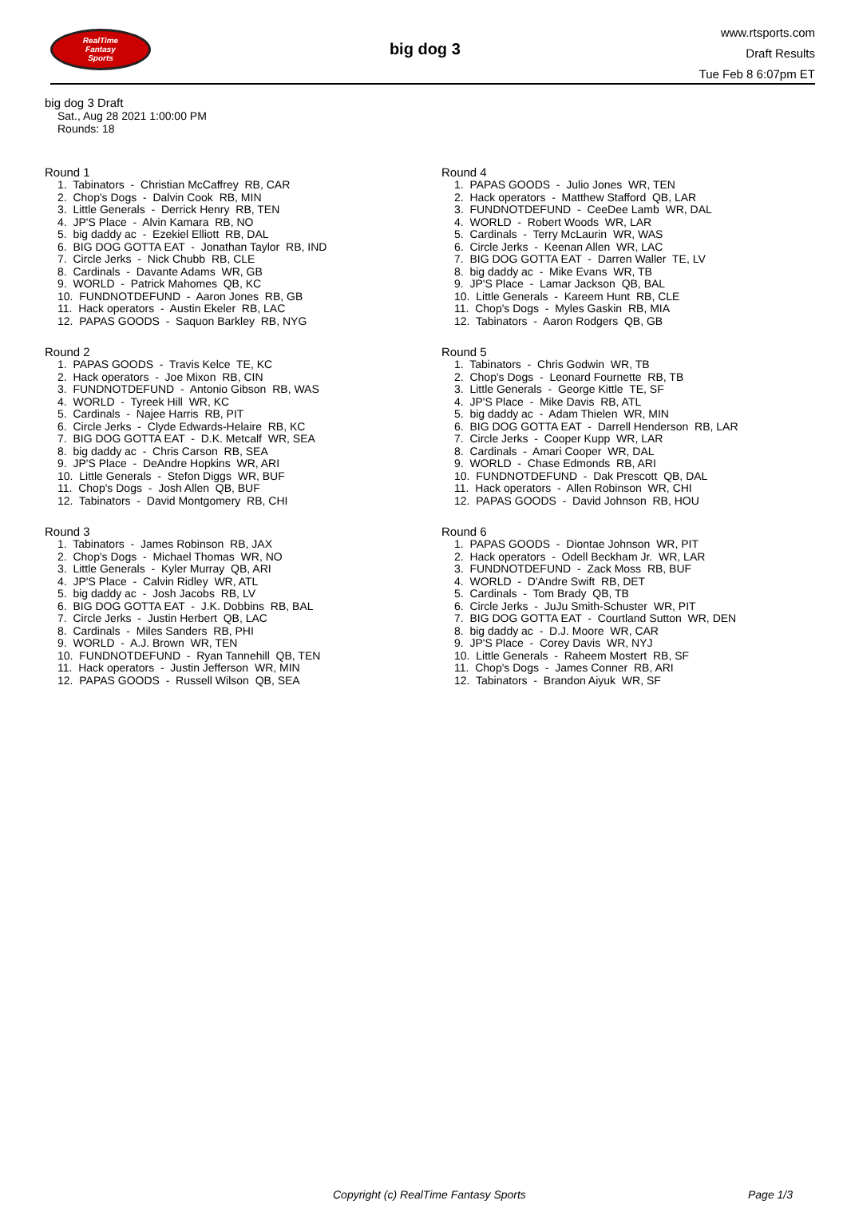RealTime
Fantasy
Sports
big dog 3
www.rtsports.com
Draft Results
Tue Feb 8 6:07pm ET
big dog 3 Draft
Sat., Aug 28 2021 1:00:00 PM
Rounds: 18
Round 1
1. Tabinators - Christian McCaffrey RB, CAR 2. Chop's Dogs - Dalvin Cook RB, MIN 3. Little Generals - Derrick Henry RB, TEN 4. JP'S Place - Alvin Kamara RB, NO 5. big daddy ac - Ezekiel Elliott RB, DAL 6. BIG DOG GOTTA EAT - Jonathan Taylor RB, IND 7. Circle Jerks - Nick Chubb RB, CLE 8. Cardinals - Davante Adams WR, GB 9. WORLD - Patrick Mahomes QB, KC 10. FUNDNOTDEFUND - Aaron Jones RB, GB 11. Hack operators - Austin Ekeler RB, LAC 12. PAPAS GOODS - Saquon Barkley RB, NYG
Round 2
1. PAPAS GOODS - Travis Kelce TE, KC 2. Hack operators - Joe Mixon RB, CIN 3. FUNDNOTDEFUND - Antonio Gibson RB, WAS 4. WORLD - Tyreek Hill WR, KC 5. Cardinals - Najee Harris RB, PIT 6. Circle Jerks - Clyde Edwards-Helaire RB, KC 7. BIG DOG GOTTA EAT - D.K. Metcalf WR, SEA 8. big daddy ac - Chris Carson RB, SEA 9. JP'S Place - DeAndre Hopkins WR, ARI 10. Little Generals - Stefon Diggs WR, BUF 11. Chop's Dogs - Josh Allen QB, BUF 12. Tabinators - David Montgomery RB, CHI
Round 3
1. Tabinators - James Robinson RB, JAX 2. Chop's Dogs - Michael Thomas WR, NO 3. Little Generals - Kyler Murray QB, ARI 4. JP'S Place - Calvin Ridley WR, ATL 5. big daddy ac - Josh Jacobs RB, LV 6. BIG DOG GOTTA EAT - J.K. Dobbins RB, BAL 7. Circle Jerks - Justin Herbert QB, LAC 8. Cardinals - Miles Sanders RB, PHI 9. WORLD - A.J. Brown WR, TEN 10. FUNDNOTDEFUND - Ryan Tannehill QB, TEN 11. Hack operators - Justin Jefferson WR, MIN 12. PAPAS GOODS - Russell Wilson QB, SEA
Round 4
1. PAPAS GOODS - Julio Jones WR, TEN 2. Hack operators - Matthew Stafford QB, LAR 3. FUNDNOTDEFUND - CeeDee Lamb WR, DAL 4. WORLD - Robert Woods WR, LAR 5. Cardinals - Terry McLaurin WR, WAS 6. Circle Jerks - Keenan Allen WR, LAC 7. BIG DOG GOTTA EAT - Darren Waller TE, LV 8. big daddy ac - Mike Evans WR, TB 9. JP'S Place - Lamar Jackson QB, BAL 10. Little Generals - Kareem Hunt RB, CLE 11. Chop's Dogs - Myles Gaskin RB, MIA 12. Tabinators - Aaron Rodgers QB, GB
Round 5
1. Tabinators - Chris Godwin WR, TB 2. Chop's Dogs - Leonard Fournette RB, TB 3. Little Generals - George Kittle TE, SF 4. JP'S Place - Mike Davis RB, ATL 5. big daddy ac - Adam Thielen WR, MIN 6. BIG DOG GOTTA EAT - Darrell Henderson RB, LAR 7. Circle Jerks - Cooper Kupp WR, LAR 8. Cardinals - Amari Cooper WR, DAL 9. WORLD - Chase Edmonds RB, ARI 10. FUNDNOTDEFUND - Dak Prescott QB, DAL 11. Hack operators - Allen Robinson WR, CHI 12. PAPAS GOODS - David Johnson RB, HOU
Round 6
1. PAPAS GOODS - Diontae Johnson WR, PIT 2. Hack operators - Odell Beckham Jr. WR, LAR 3. FUNDNOTDEFUND - Zack Moss RB, BUF 4. WORLD - D'Andre Swift RB, DET 5. Cardinals - Tom Brady QB, TB 6. Circle Jerks - JuJu Smith-Schuster WR, PIT 7. BIG DOG GOTTA EAT - Courtland Sutton WR, DEN 8. big daddy ac - D.J. Moore WR, CAR 9. JP'S Place - Corey Davis WR, NYJ 10. Little Generals - Raheem Mostert RB, SF 11. Chop's Dogs - James Conner RB, ARI 12. Tabinators - Brandon Aiyuk WR, SF
Copyright (c) RealTime Fantasy Sports Page 1/3